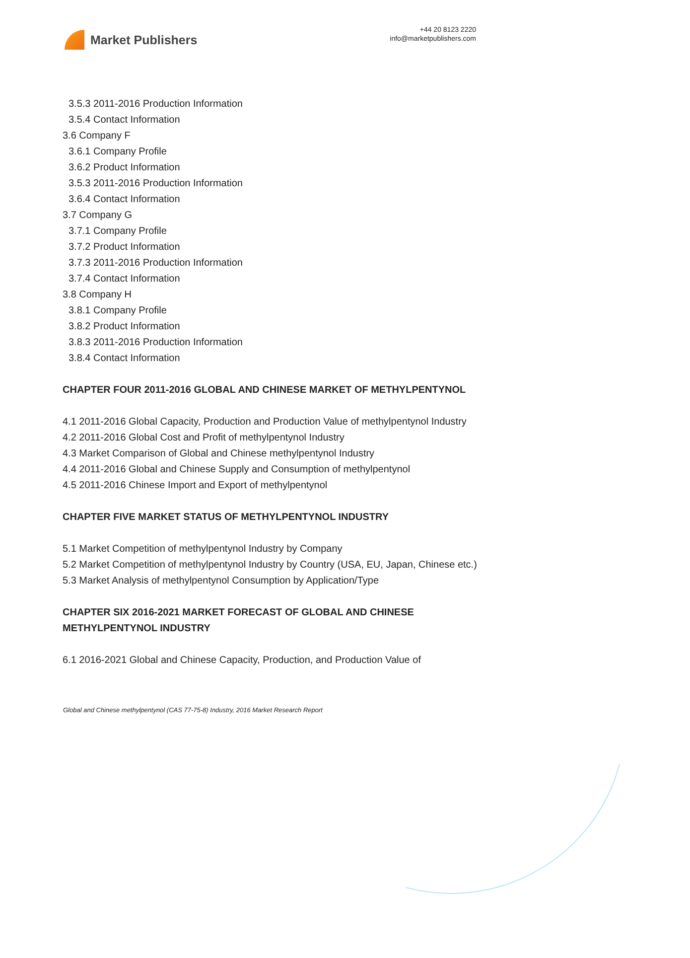Market Publishers
+44 20 8123 2220
info@marketpublishers.com
3.5.3 2011-2016 Production Information
3.5.4 Contact Information
3.6 Company F
3.6.1 Company Profile
3.6.2 Product Information
3.5.3 2011-2016 Production Information
3.6.4 Contact Information
3.7 Company G
3.7.1 Company Profile
3.7.2 Product Information
3.7.3 2011-2016 Production Information
3.7.4 Contact Information
3.8 Company H
3.8.1 Company Profile
3.8.2 Product Information
3.8.3 2011-2016 Production Information
3.8.4 Contact Information
CHAPTER FOUR 2011-2016 GLOBAL AND CHINESE MARKET OF METHYLPENTYNOL
4.1 2011-2016 Global Capacity, Production and Production Value of methylpentynol Industry
4.2 2011-2016 Global Cost and Profit of methylpentynol Industry
4.3 Market Comparison of Global and Chinese methylpentynol Industry
4.4 2011-2016 Global and Chinese Supply and Consumption of methylpentynol
4.5 2011-2016 Chinese Import and Export of methylpentynol
CHAPTER FIVE MARKET STATUS OF METHYLPENTYNOL INDUSTRY
5.1 Market Competition of methylpentynol Industry by Company
5.2 Market Competition of methylpentynol Industry by Country (USA, EU, Japan, Chinese etc.)
5.3 Market Analysis of methylpentynol Consumption by Application/Type
CHAPTER SIX 2016-2021 MARKET FORECAST OF GLOBAL AND CHINESE METHYLPENTYNOL INDUSTRY
6.1 2016-2021 Global and Chinese Capacity, Production, and Production Value of
Global and Chinese methylpentynol (CAS 77-75-8) Industry, 2016 Market Research Report